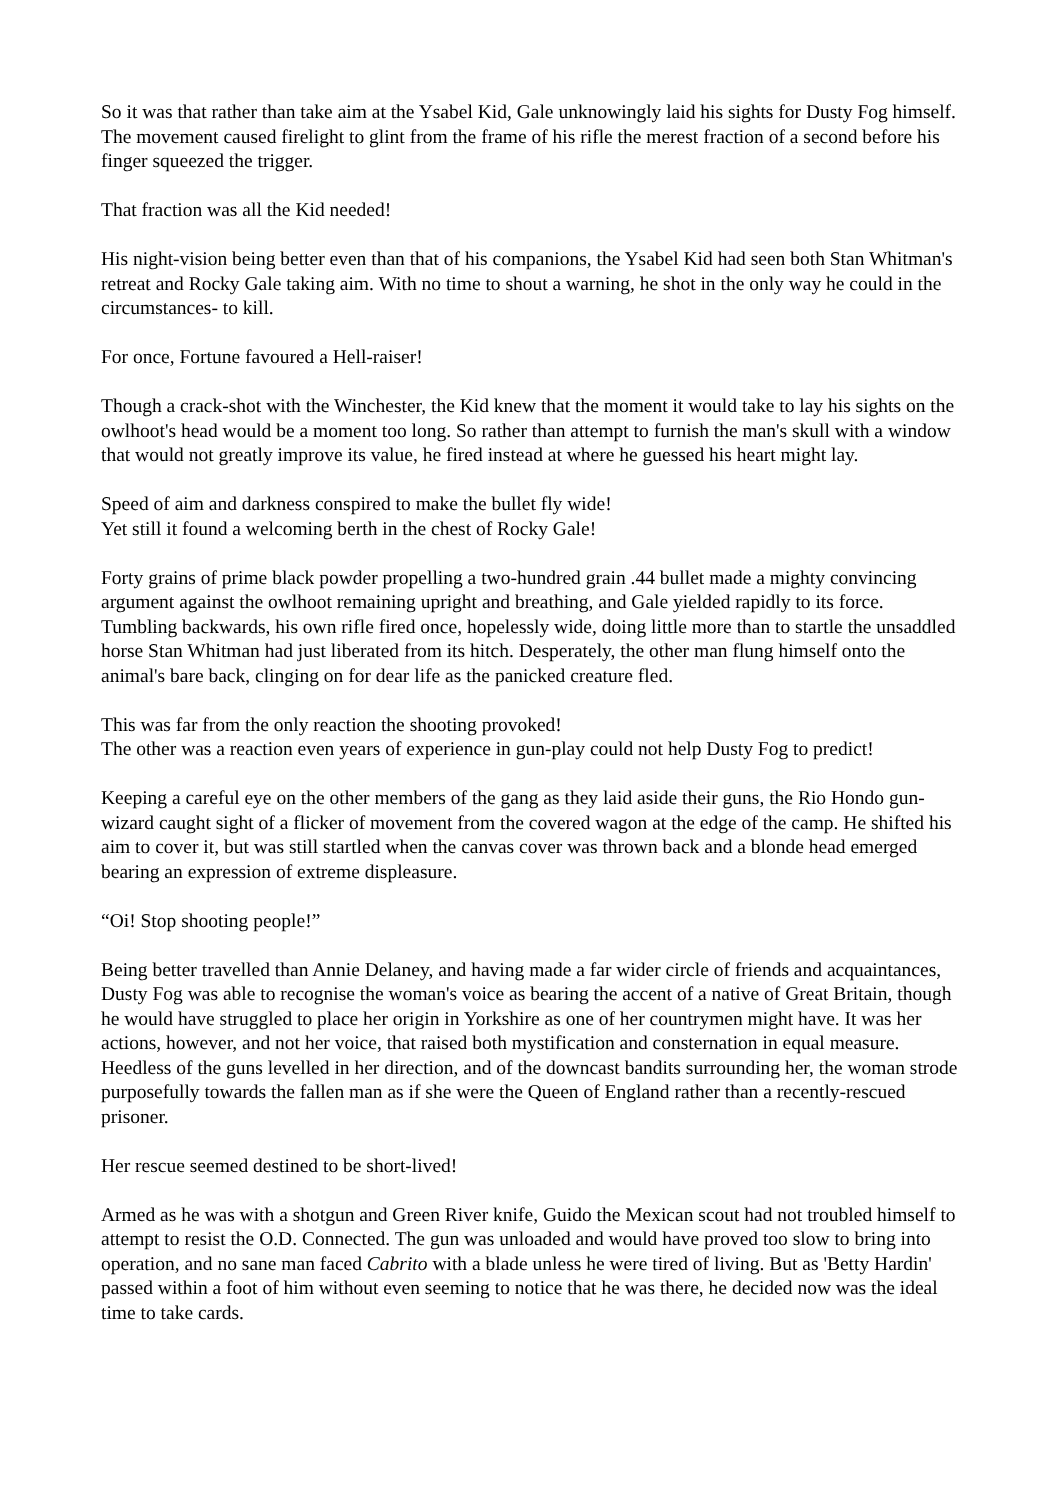So it was that rather than take aim at the Ysabel Kid, Gale unknowingly laid his sights for Dusty Fog himself. The movement caused firelight to glint from the frame of his rifle the merest fraction of a second before his finger squeezed the trigger.
That fraction was all the Kid needed!
His night-vision being better even than that of his companions, the Ysabel Kid had seen both Stan Whitman's retreat and Rocky Gale taking aim. With no time to shout a warning, he shot in the only way he could in the circumstances- to kill.
For once, Fortune favoured a Hell-raiser!
Though a crack-shot with the Winchester, the Kid knew that the moment it would take to lay his sights on the owlhoot's head would be a moment too long. So rather than attempt to furnish the man's skull with a window that would not greatly improve its value, he fired instead at where he guessed his heart might lay.
Speed of aim and darkness conspired to make the bullet fly wide!
Yet still it found a welcoming berth in the chest of Rocky Gale!
Forty grains of prime black powder propelling a two-hundred grain .44 bullet made a mighty convincing argument against the owlhoot remaining upright and breathing, and Gale yielded rapidly to its force. Tumbling backwards, his own rifle fired once, hopelessly wide, doing little more than to startle the unsaddled horse Stan Whitman had just liberated from its hitch. Desperately, the other man flung himself onto the animal's bare back, clinging on for dear life as the panicked creature fled.
This was far from the only reaction the shooting provoked!
The other was a reaction even years of experience in gun-play could not help Dusty Fog to predict!
Keeping a careful eye on the other members of the gang as they laid aside their guns, the Rio Hondo gun-wizard caught sight of a flicker of movement from the covered wagon at the edge of the camp. He shifted his aim to cover it, but was still startled when the canvas cover was thrown back and a blonde head emerged bearing an expression of extreme displeasure.
“Oi! Stop shooting people!”
Being better travelled than Annie Delaney, and having made a far wider circle of friends and acquaintances, Dusty Fog was able to recognise the woman's voice as bearing the accent of a native of Great Britain, though he would have struggled to place her origin in Yorkshire as one of her countrymen might have. It was her actions, however, and not her voice, that raised both mystification and consternation in equal measure. Heedless of the guns levelled in her direction, and of the downcast bandits surrounding her, the woman strode purposefully towards the fallen man as if she were the Queen of England rather than a recently-rescued prisoner.
Her rescue seemed destined to be short-lived!
Armed as he was with a shotgun and Green River knife, Guido the Mexican scout had not troubled himself to attempt to resist the O.D. Connected. The gun was unloaded and would have proved too slow to bring into operation, and no sane man faced Cabrito with a blade unless he were tired of living. But as 'Betty Hardin' passed within a foot of him without even seeming to notice that he was there, he decided now was the ideal time to take cards.